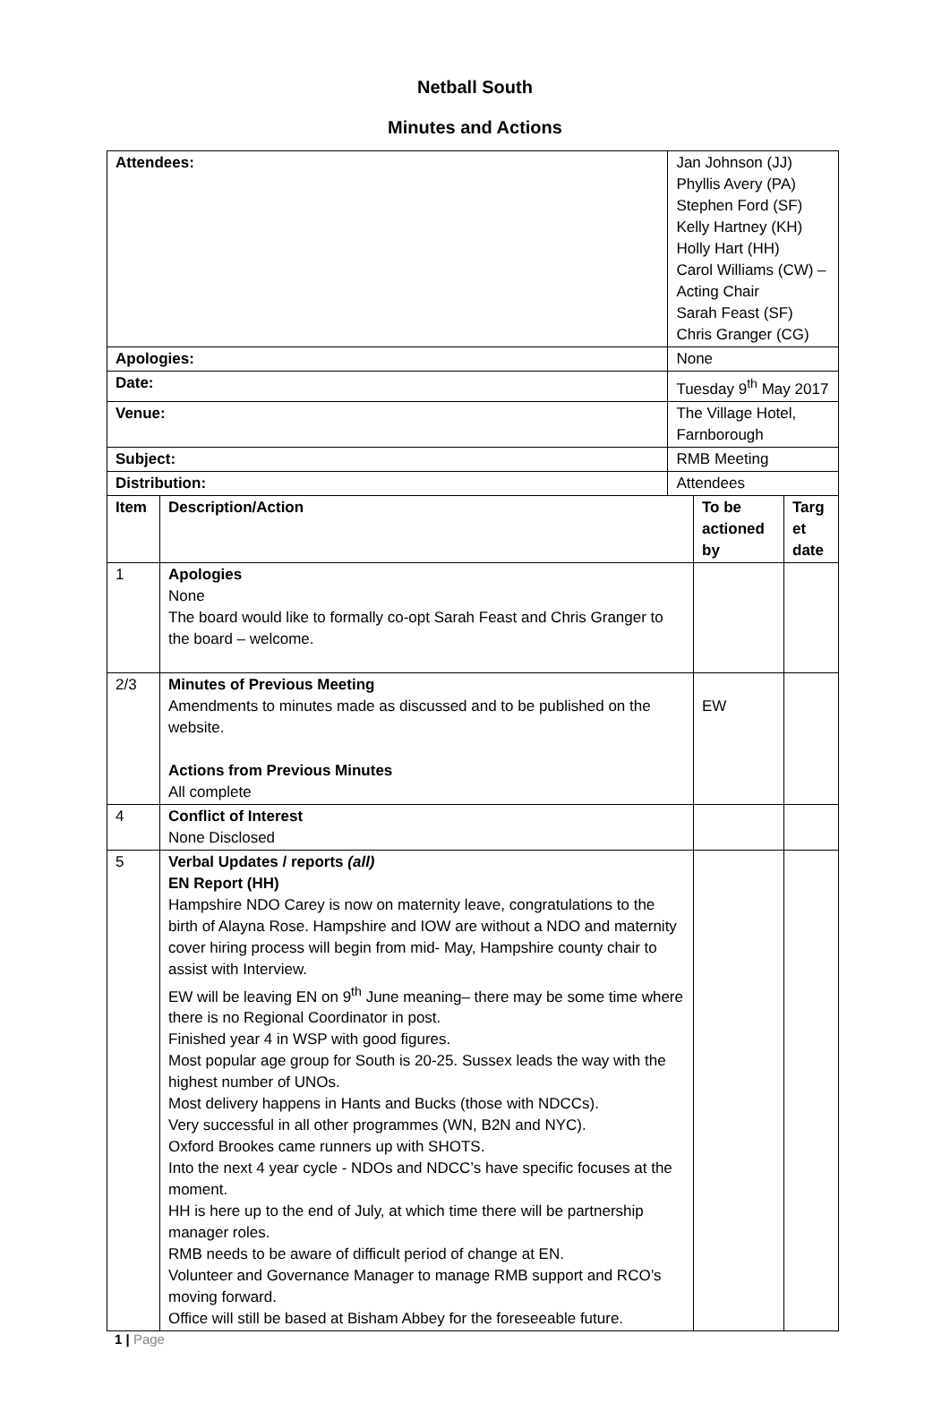Netball South
Minutes and Actions
| Attendees: | | Jan Johnson (JJ) Phyllis Avery (PA) Stephen Ford (SF) Kelly Hartney (KH) Holly Hart (HH) Carol Williams (CW) – Acting Chair Sarah Feast (SF) Chris Granger (CG) | | |
| Apologies: | | None | | |
| Date: | | Tuesday 9<sup>th</sup> May 2017 | | |
| Venue: | | The Village Hotel, Farnborough | | |
| Subject: | | RMB Meeting | | |
| Distribution: | | Attendees | | |
| Item | Description/Action | | To be actioned by | Targ et date |
| 1 | Apologies None The board would like to formally co-opt Sarah Feast and Chris Granger to the board – welcome. | | | |
| 2/3 | Minutes of Previous Meeting Amendments to minutes made as discussed and to be published on the website. Actions from Previous Minutes All complete | | EW | |
| 4 | Conflict of Interest None Disclosed | | | |
| 5 | Verbal Updates / reports (all) EN Report (HH) Hampshire NDO Carey is now on maternity leave, congratulations to the birth of Alayna Rose. Hampshire and IOW are without a NDO and maternity cover hiring process will begin from mid- May, Hampshire county chair to assist with Interview. EW will be leaving EN on 9<sup>th</sup> June meaning– there may be some time where there is no Regional Coordinator in post. Finished year 4 in WSP with good figures. Most popular age group for South is 20-25. Sussex leads the way with the highest number of UNOs. Most delivery happens in Hants and Bucks (those with NDCCs). Very successful in all other programmes (WN, B2N and NYC). Oxford Brookes came runners up with SHOTS. Into the next 4 year cycle - NDOs and NDCC’s have specific focuses at the moment. HH is here up to the end of July, at which time there will be partnership manager roles. RMB needs to be aware of difficult period of change at EN. Volunteer and Governance Manager to manage RMB support and RCO’s moving forward. Office will still be based at Bisham Abbey for the foreseeable future. | | | |
1 | Page